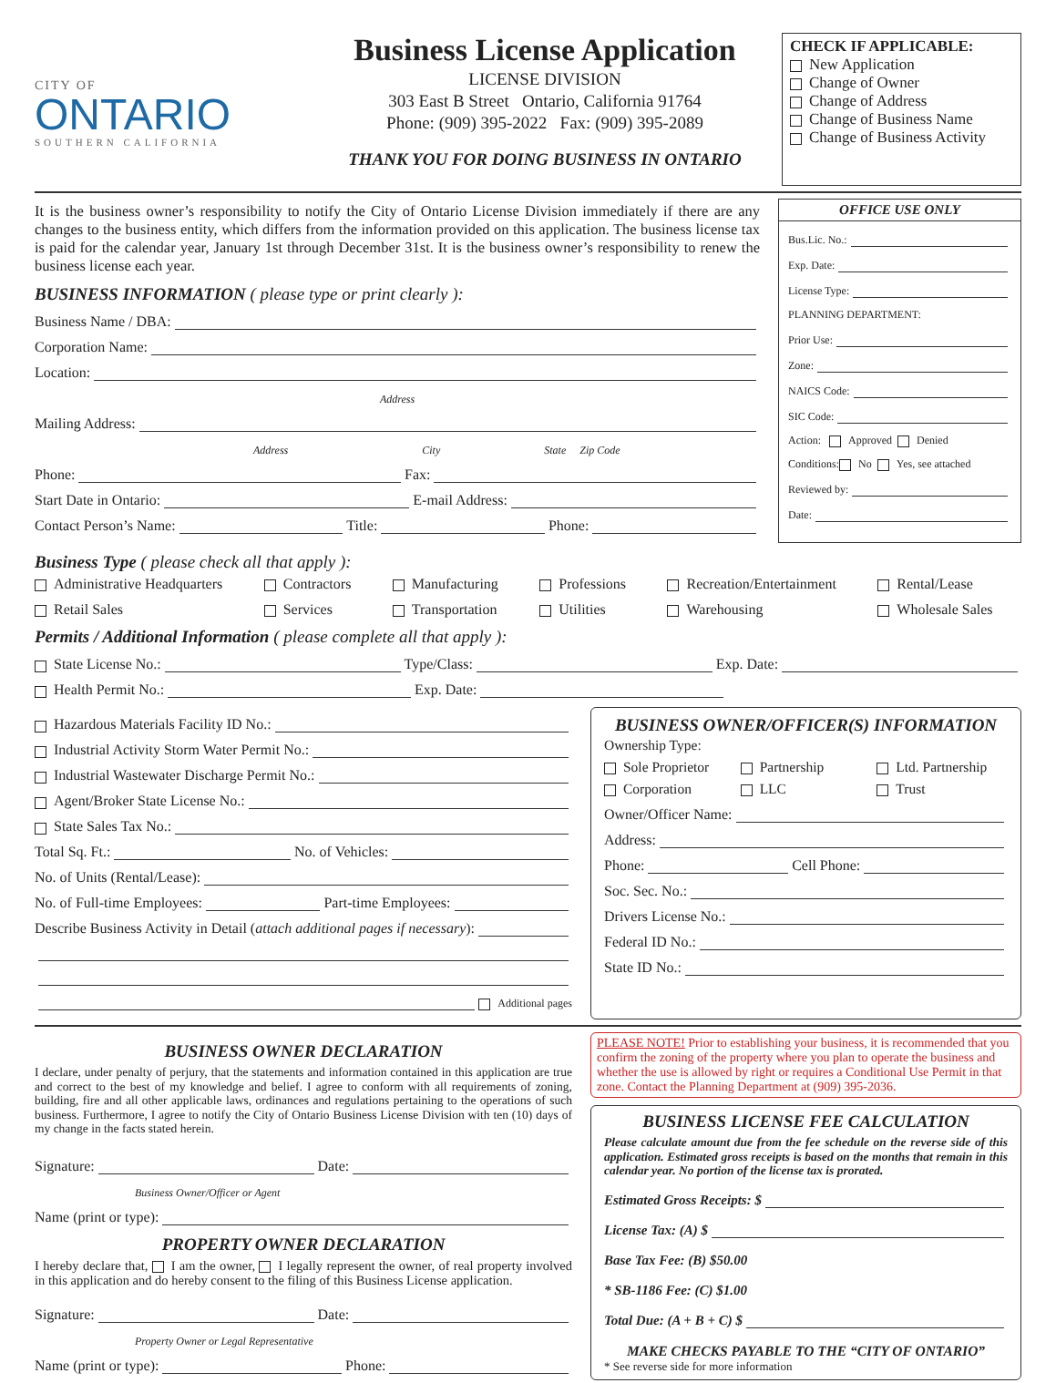CITY OF
ONTARIO
SOUTHERN CALIFORNIA
Business License Application
LICENSE DIVISION
303 East B Street Ontario, California 91764
Phone: (909) 395-2022 Fax: (909) 395-2089
THANK YOU FOR DOING BUSINESS IN ONTARIO
CHECK IF APPLICABLE:
New Application
Change of Owner
Change of Address
Change of Business Name
Change of Business Activity
It is the business owner’s responsibility to notify the City of Ontario License Division immediately if there are any changes to the business entity, which differs from the information provided on this application. The business license tax is paid for the calendar year, January 1st through December 31st. It is the business owner’s responsibility to renew the business license each year.
BUSINESS INFORMATION ( please type or print clearly ):
Business Name / DBA:
Corporation Name:
Location:
Address
Mailing Address:
Address City State Zip Code
Phone: Fax:
Start Date in Ontario: E-mail Address:
Contact Person’s Name: Title: Phone:
OFFICE USE ONLY
Bus.Lic. No.:
Exp. Date:
License Type:
PLANNING DEPARTMENT:
Prior Use:
Zone:
NAICS Code:
SIC Code:
Action: Approved Denied
Conditions: No Yes, see attached
Reviewed by:
Date:
Business Type ( please check all that apply ):
Administrative Headquarters
Contractors
Manufacturing
Professions
Recreation/Entertainment
Rental/Lease
Retail Sales
Services
Transportation
Utilities
Warehousing
Wholesale Sales
Permits / Additional Information ( please complete all that apply ):
State License No.: Type/Class: Exp. Date:
Health Permit No.: Exp. Date:
Hazardous Materials Facility ID No.:
Industrial Activity Storm Water Permit No.:
Industrial Wastewater Discharge Permit No.:
Agent/Broker State License No.:
State Sales Tax No.:
Total Sq. Ft.: No. of Vehicles:
No. of Units (Rental/Lease):
No. of Full-time Employees: Part-time Employees:
Describe Business Activity in Detail (attach additional pages if necessary):
Additional pages
BUSINESS OWNER/OFFICER(S) INFORMATION
Ownership Type:
Sole Proprietor
Partnership
Ltd. Partnership
Corporation
LLC
Trust
Owner/Officer Name:
Address:
Phone: Cell Phone:
Soc. Sec. No.:
Drivers License No.:
Federal ID No.:
State ID No.:
BUSINESS OWNER DECLARATION
I declare, under penalty of perjury, that the statements and information contained in this application are true and correct to the best of my knowledge and belief. I agree to conform with all requirements of zoning, building, fire and all other applicable laws, ordinances and regulations pertaining to the operations of such business. Furthermore, I agree to notify the City of Ontario Business License Division with ten (10) days of my change in the facts stated herein.
Signature: Date:
Business Owner/Officer or Agent
Name (print or type):
PROPERTY OWNER DECLARATION
I hereby declare that, I am the owner, I legally represent the owner, of real property involved in this application and do hereby consent to the filing of this Business License application.
Signature: Date:
Property Owner or Legal Representative
Name (print or type): Phone:
PLEASE NOTE! Prior to establishing your business, it is recommended that you confirm the zoning of the property where you plan to operate the business and whether the use is allowed by right or requires a Conditional Use Permit in that zone. Contact the Planning Department at (909) 395-2036.
BUSINESS LICENSE FEE CALCULATION
Please calculate amount due from the fee schedule on the reverse side of this application. Estimated gross receipts is based on the months that remain in this calendar year. No portion of the license tax is prorated.
Estimated Gross Receipts: $
License Tax: (A) $
Base Tax Fee: (B) $50.00
* SB-1186 Fee: (C) $1.00
Total Due: (A + B + C) $
MAKE CHECKS PAYABLE TO THE “CITY OF ONTARIO”
* See reverse side for more information